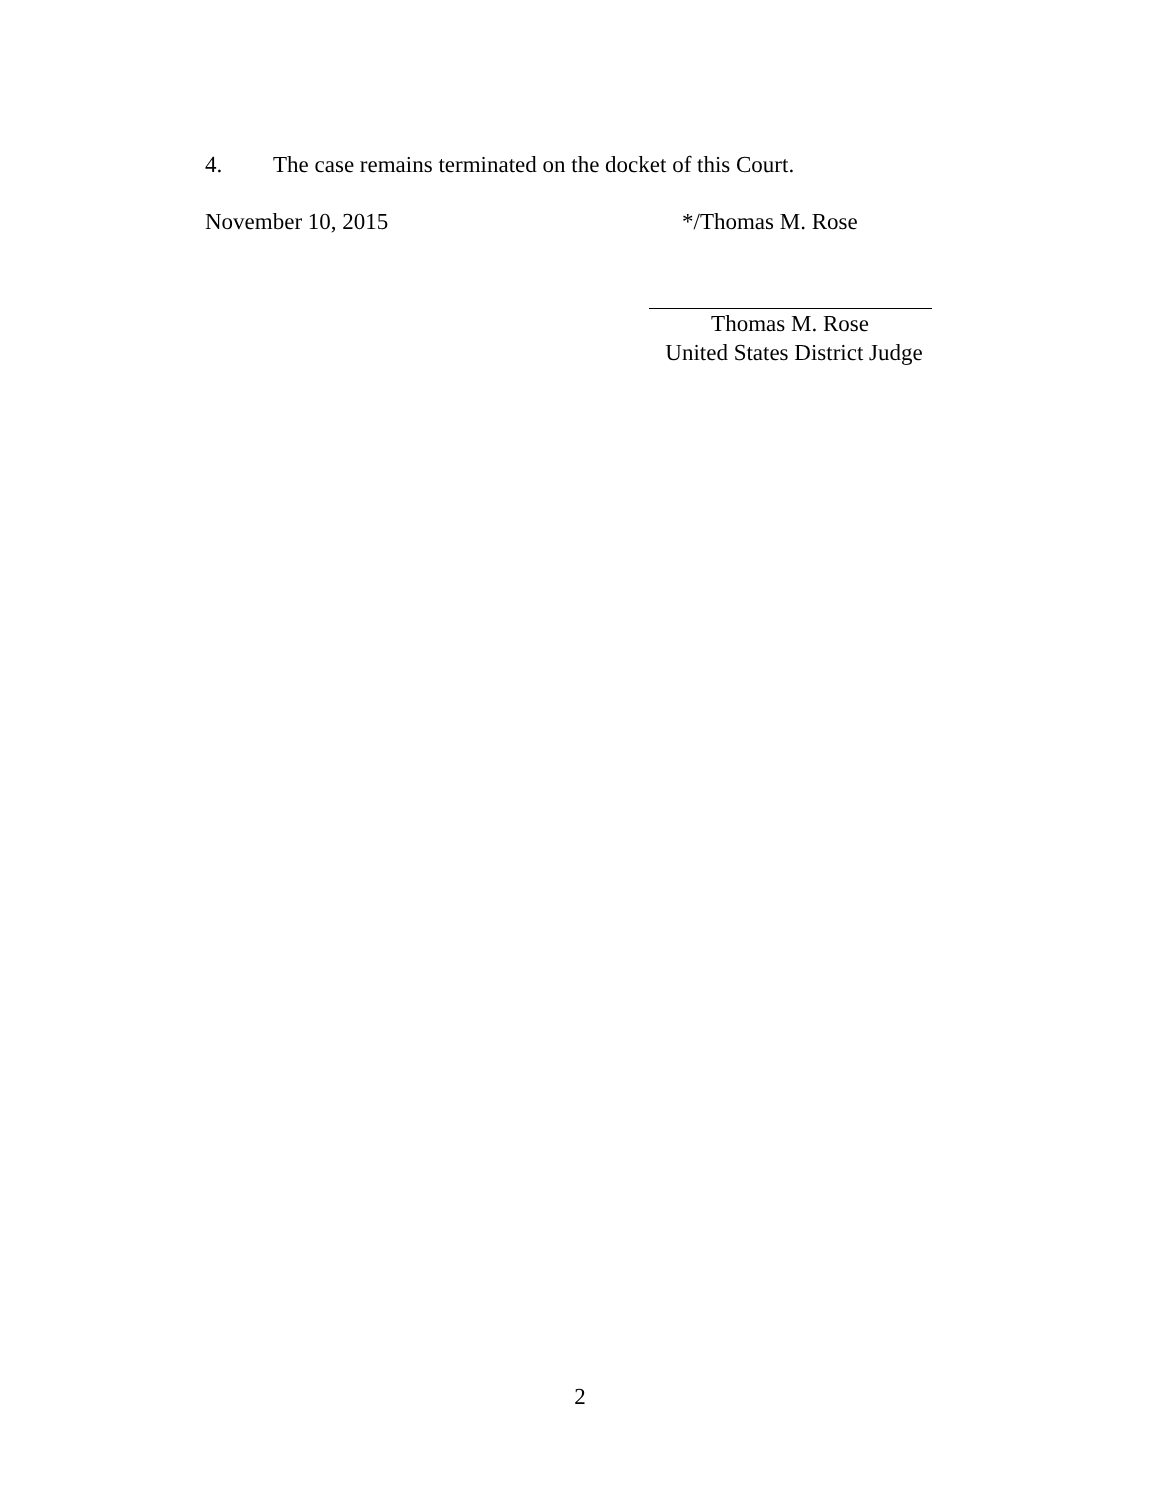4. The case remains terminated on the docket of this Court.
November 10, 2015 */Thomas M. Rose
Thomas M. Rose
United States District Judge
2